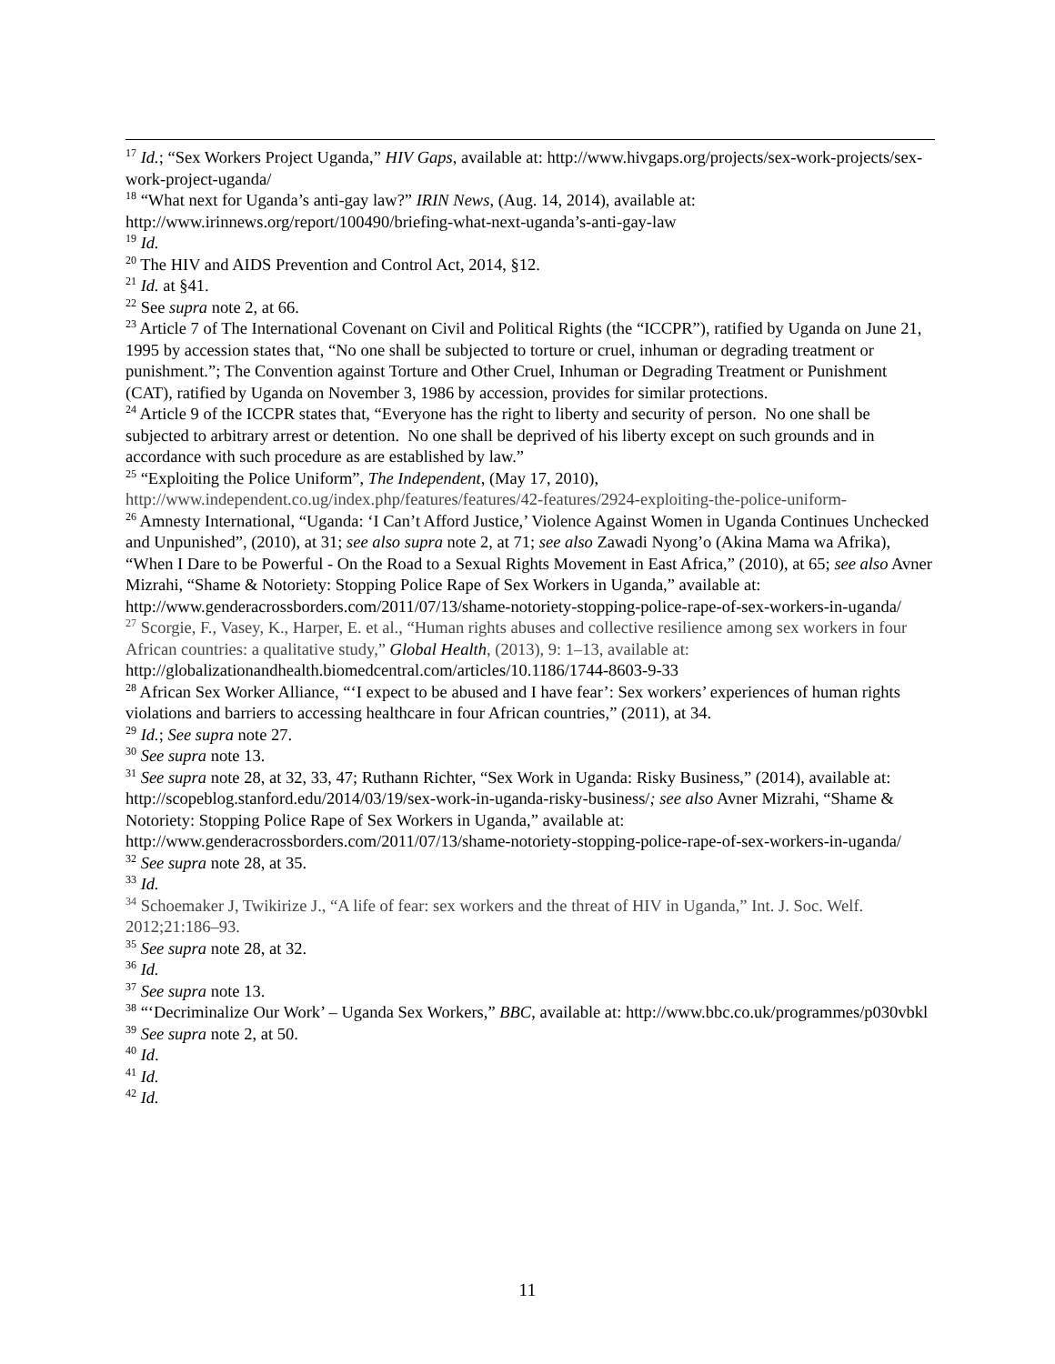<sup>17</sup> Id.; “Sex Workers Project Uganda,” HIV Gaps, available at: http://www.hivgaps.org/projects/sex-work-projects/sex-work-project-uganda/
<sup>18</sup> “What next for Uganda’s anti-gay law?” IRIN News, (Aug. 14, 2014), available at: http://www.irinnews.org/report/100490/briefing-what-next-uganda’s-anti-gay-law
<sup>19</sup> Id.
<sup>20</sup> The HIV and AIDS Prevention and Control Act, 2014, §12.
<sup>21</sup> Id. at §41.
<sup>22</sup> See supra note 2, at 66.
<sup>23</sup> Article 7 of The International Covenant on Civil and Political Rights (the “ICCPR”), ratified by Uganda on June 21, 1995 by accession states that, “No one shall be subjected to torture or cruel, inhuman or degrading treatment or punishment.”; The Convention against Torture and Other Cruel, Inhuman or Degrading Treatment or Punishment (CAT), ratified by Uganda on November 3, 1986 by accession, provides for similar protections.
<sup>24</sup> Article 9 of the ICCPR states that, “Everyone has the right to liberty and security of person. No one shall be subjected to arbitrary arrest or detention. No one shall be deprived of his liberty except on such grounds and in accordance with such procedure as are established by law.”
<sup>25</sup> “Exploiting the Police Uniform”, The Independent, (May 17, 2010), http://www.independent.co.ug/index.php/features/features/42-features/2924-exploiting-the-police-uniform-
<sup>26</sup> Amnesty International, “Uganda: ‘I Can’t Afford Justice,’ Violence Against Women in Uganda Continues Unchecked and Unpunished”, (2010), at 31; see also supra note 2, at 71; see also Zawadi Nyong’o (Akina Mama wa Afrika), “When I Dare to be Powerful - On the Road to a Sexual Rights Movement in East Africa,” (2010), at 65; see also Avner Mizrahi, “Shame & Notoriety: Stopping Police Rape of Sex Workers in Uganda,” available at: http://www.genderacrossborders.com/2011/07/13/shame-notoriety-stopping-police-rape-of-sex-workers-in-uganda/
<sup>27</sup> Scorgie, F., Vasey, K., Harper, E. et al., “Human rights abuses and collective resilience among sex workers in four African countries: a qualitative study,” Global Health, (2013), 9: 1–13, available at: http://globalizationandhealth.biomedcentral.com/articles/10.1186/1744-8603-9-33
<sup>28</sup> African Sex Worker Alliance, “‘I expect to be abused and I have fear’: Sex workers’ experiences of human rights violations and barriers to accessing healthcare in four African countries,” (2011), at 34.
<sup>29</sup> Id.; See supra note 27.
<sup>30</sup> See supra note 13.
<sup>31</sup> See supra note 28, at 32, 33, 47; Ruthann Richter, “Sex Work in Uganda: Risky Business,” (2014), available at: http://scopeblog.stanford.edu/2014/03/19/sex-work-in-uganda-risky-business/; see also Avner Mizrahi, “Shame & Notoriety: Stopping Police Rape of Sex Workers in Uganda,” available at: http://www.genderacrossborders.com/2011/07/13/shame-notoriety-stopping-police-rape-of-sex-workers-in-uganda/
<sup>32</sup> See supra note 28, at 35.
<sup>33</sup> Id.
<sup>34</sup> Schoemaker J, Twikirize J., “A life of fear: sex workers and the threat of HIV in Uganda,” Int. J. Soc. Welf. 2012;21:186–93.
<sup>35</sup> See supra note 28, at 32.
<sup>36</sup> Id.
<sup>37</sup> See supra note 13.
<sup>38</sup> “‘Decriminalize Our Work’ – Uganda Sex Workers,” BBC, available at: http://www.bbc.co.uk/programmes/p030vbkl
<sup>39</sup> See supra note 2, at 50.
<sup>40</sup> Id.
<sup>41</sup> Id.
<sup>42</sup> Id.
11